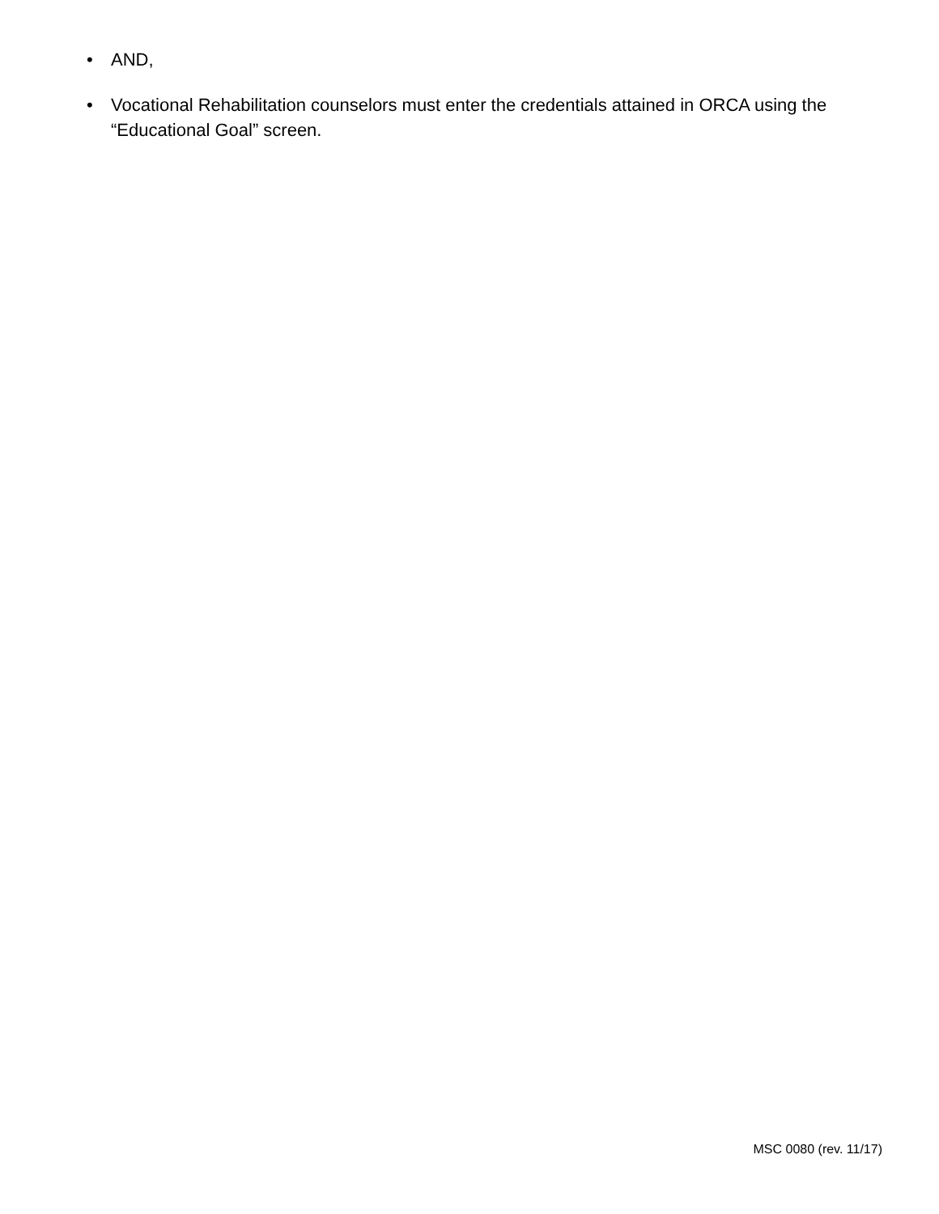• AND,
• Vocational Rehabilitation counselors must enter the credentials attained in ORCA using the “Educational Goal” screen.
MSC 0080 (rev. 11/17)